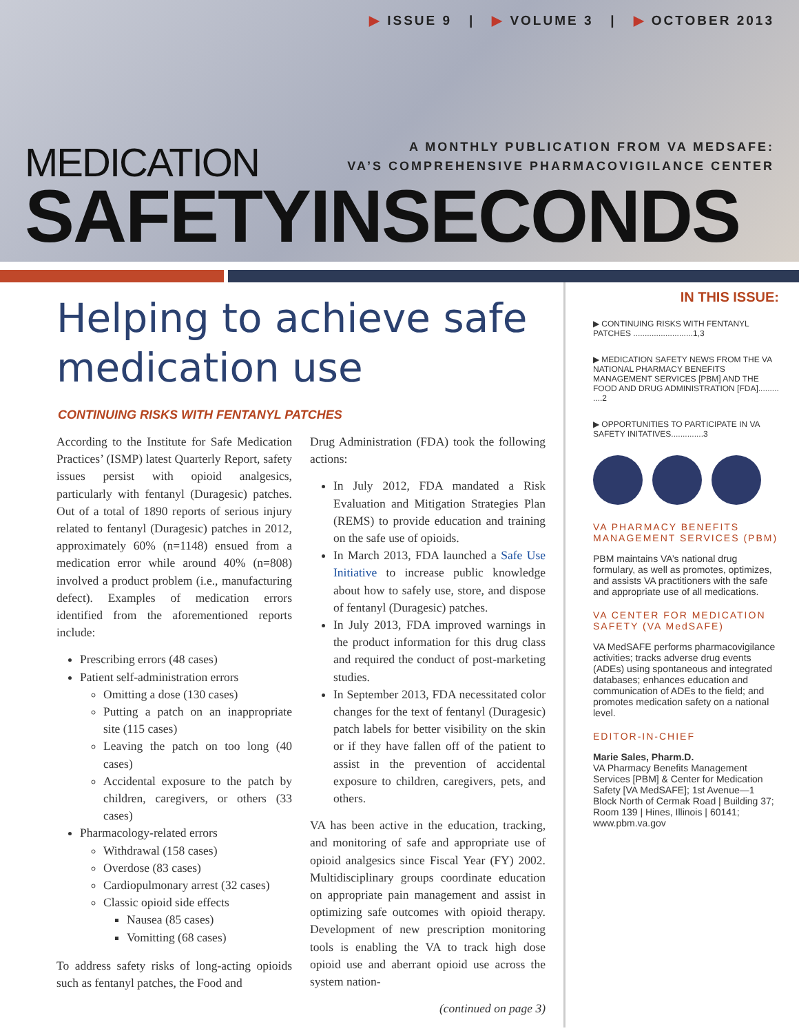▶ ISSUE 9 | ▶ VOLUME 3 | ▶ OCTOBER 2013
MEDICATION
A MONTHLY PUBLICATION FROM VA MEDSAFE:
VA’S COMPREHENSIVE PHARMACOVIGILANCE CENTER
SAFETYINSECONDS
Helping to achieve safe medication use
CONTINUING RISKS WITH FENTANYL PATCHES
According to the Institute for Safe Medication Practices’ (ISMP) latest Quarterly Report, safety issues persist with opioid analgesics, particularly with fentanyl (Duragesic) patches. Out of a total of 1890 reports of serious injury related to fentanyl (Duragesic) patches in 2012, approximately 60% (n=1148) ensued from a medication error while around 40% (n=808) involved a product problem (i.e., manufacturing defect). Examples of medication errors identified from the aforementioned reports include:
Prescribing errors (48 cases)
Patient self-administration errors
Omitting a dose (130 cases)
Putting a patch on an inappropriate site (115 cases)
Leaving the patch on too long (40 cases)
Accidental exposure to the patch by children, caregivers, or others (33 cases)
Pharmacology-related errors
Withdrawal (158 cases)
Overdose (83 cases)
Cardiopulmonary arrest (32 cases)
Classic opioid side effects
Nausea (85 cases)
Vomitting (68 cases)
To address safety risks of long-acting opioids such as fentanyl patches, the Food and
Drug Administration (FDA) took the following actions:
In July 2012, FDA mandated a Risk Evaluation and Mitigation Strategies Plan (REMS) to provide education and training on the safe use of opioids.
In March 2013, FDA launched a Safe Use Initiative to increase public knowledge about how to safely use, store, and dispose of fentanyl (Duragesic) patches.
In July 2013, FDA improved warnings in the product information for this drug class and required the conduct of post-marketing studies.
In September 2013, FDA necessitated color changes for the text of fentanyl (Duragesic) patch labels for better visibility on the skin or if they have fallen off of the patient to assist in the prevention of accidental exposure to children, caregivers, pets, and others.
VA has been active in the education, tracking, and monitoring of safe and appropriate use of opioid analgesics since Fiscal Year (FY) 2002. Multidisciplinary groups coordinate education on appropriate pain management and assist in optimizing safe outcomes with opioid therapy. Development of new prescription monitoring tools is enabling the VA to track high dose opioid use and aberrant opioid use across the system nation-
(continued on page 3)
IN THIS ISSUE:
▶ CONTINUING RISKS WITH FENTANYL PATCHES ..........................1,3
▶ MEDICATION SAFETY NEWS FROM THE VA NATIONAL PHARMACY BENEFITS MANAGEMENT SERVICES [PBM] AND THE FOOD AND DRUG ADMINISTRATION [FDA]......... ....2
▶ OPPORTUNITIES TO PARTICIPATE IN VA SAFETY INITATIVES..............3
VA PHARMACY BENEFITS MANAGEMENT SERVICES (PBM)
PBM maintains VA’s national drug formulary, as well as promotes, optimizes, and assists VA practitioners with the safe and appropriate use of all medications.
VA CENTER FOR MEDICATION SAFETY (VA MedSAFE)
VA MedSAFE performs pharmacovigilance activities; tracks adverse drug events (ADEs) using spontaneous and integrated databases; enhances education and communication of ADEs to the field; and promotes medication safety on a national level.
EDITOR-IN-CHIEF
Marie Sales, Pharm.D.
VA Pharmacy Benefits Management Services [PBM] & Center for Medication Safety [VA MedSAFE]; 1st Avenue—1 Block North of Cermak Road | Building 37; Room 139 | Hines, Illinois | 60141; www.pbm.va.gov